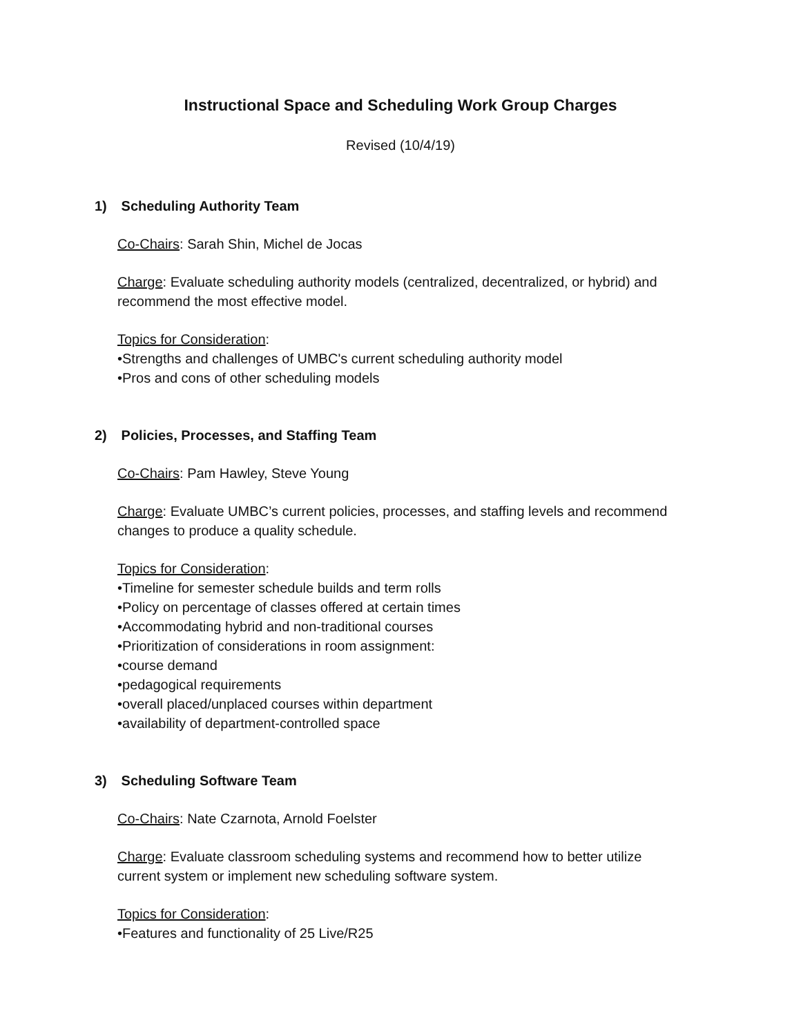Instructional Space and Scheduling Work Group Charges
Revised (10/4/19)
1) Scheduling Authority Team
Co-Chairs: Sarah Shin, Michel de Jocas
Charge: Evaluate scheduling authority models (centralized, decentralized, or hybrid) and recommend the most effective model.
Topics for Consideration:
•Strengths and challenges of UMBC's current scheduling authority model
•Pros and cons of other scheduling models
2) Policies, Processes, and Staffing Team
Co-Chairs: Pam Hawley, Steve Young
Charge: Evaluate UMBC’s current policies, processes, and staffing levels and recommend changes to produce a quality schedule.
Topics for Consideration:
•Timeline for semester schedule builds and term rolls
•Policy on percentage of classes offered at certain times
•Accommodating hybrid and non-traditional courses
•Prioritization of considerations in room assignment:
•course demand
•pedagogical requirements
•overall placed/unplaced courses within department
•availability of department-controlled space
3) Scheduling Software Team
Co-Chairs: Nate Czarnota, Arnold Foelster
Charge: Evaluate classroom scheduling systems and recommend how to better utilize current system or implement new scheduling software system.
Topics for Consideration:
•Features and functionality of 25 Live/R25